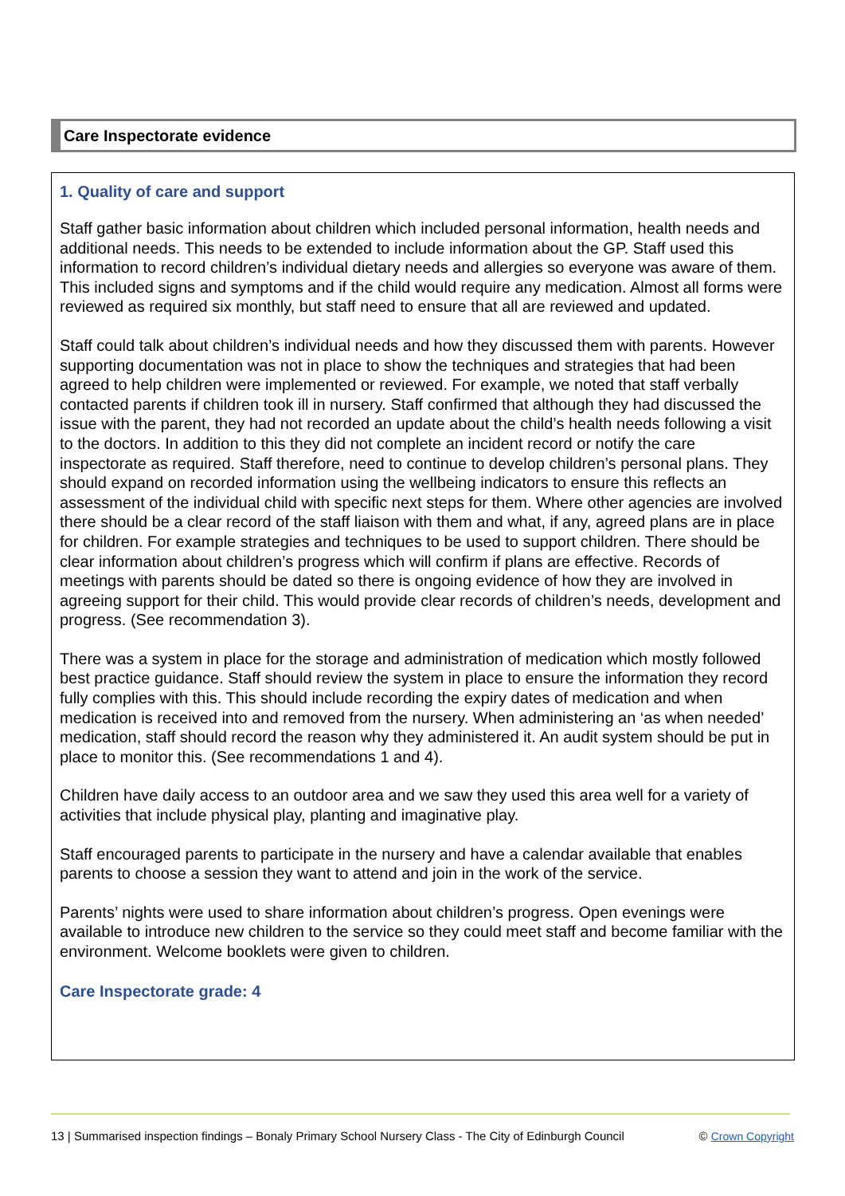Care Inspectorate evidence
1. Quality of care and support
Staff gather basic information about children which included personal information, health needs and additional needs. This needs to be extended to include information about the GP. Staff used this information to record children’s individual dietary needs and allergies so everyone was aware of them. This included signs and symptoms and if the child would require any medication. Almost all forms were reviewed as required six monthly, but staff need to ensure that all are reviewed and updated.
Staff could talk about children’s individual needs and how they discussed them with parents. However supporting documentation was not in place to show the techniques and strategies that had been agreed to help children were implemented or reviewed. For example, we noted that staff verbally contacted parents if children took ill in nursery. Staff confirmed that although they had discussed the issue with the parent, they had not recorded an update about the child’s health needs following a visit to the doctors. In addition to this they did not complete an incident record or notify the care inspectorate as required. Staff therefore, need to continue to develop children’s personal plans. They should expand on recorded information using the wellbeing indicators to ensure this reflects an assessment of the individual child with specific next steps for them. Where other agencies are involved there should be a clear record of the staff liaison with them and what, if any, agreed plans are in place for children. For example strategies and techniques to be used to support children. There should be clear information about children’s progress which will confirm if plans are effective. Records of meetings with parents should be dated so there is ongoing evidence of how they are involved in agreeing support for their child. This would provide clear records of children’s needs, development and progress. (See recommendation 3).
There was a system in place for the storage and administration of medication which mostly followed best practice guidance. Staff should review the system in place to ensure the information they record fully complies with this. This should include recording the expiry dates of medication and when medication is received into and removed from the nursery. When administering an ‘as when needed’ medication, staff should record the reason why they administered it. An audit system should be put in place to monitor this. (See recommendations 1 and 4).
Children have daily access to an outdoor area and we saw they used this area well for a variety of activities that include physical play, planting and imaginative play.
Staff encouraged parents to participate in the nursery and have a calendar available that enables parents to choose a session they want to attend and join in the work of the service.
Parents’ nights were used to share information about children’s progress. Open evenings were available to introduce new children to the service so they could meet staff and become familiar with the environment. Welcome booklets were given to children.
Care Inspectorate grade: 4
13 | Summarised inspection findings – Bonaly Primary School Nursery Class - The City of Edinburgh Council © Crown Copyright